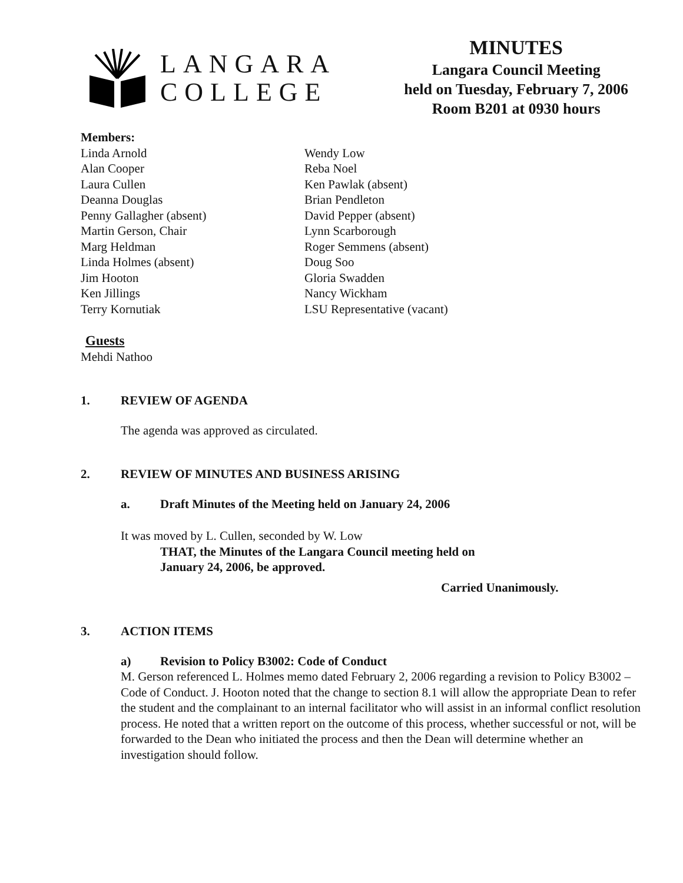LANGARA
COLLEGE
MINUTES
Langara Council Meeting
held on Tuesday, February 7, 2006
Room B201 at 0930 hours
Members:
Linda Arnold
Alan Cooper
Laura Cullen
Deanna Douglas
Penny Gallagher (absent)
Martin Gerson, Chair
Marg Heldman
Linda Holmes (absent)
Jim Hooton
Ken Jillings
Terry Kornutiak
Wendy Low
Reba Noel
Ken Pawlak (absent)
Brian Pendleton
David Pepper (absent)
Lynn Scarborough
Roger Semmens (absent)
Doug Soo
Gloria Swadden
Nancy Wickham
LSU Representative (vacant)
Guests
Mehdi Nathoo
1. REVIEW OF AGENDA
The agenda was approved as circulated.
2. REVIEW OF MINUTES AND BUSINESS ARISING
a. Draft Minutes of the Meeting held on January 24, 2006
It was moved by L. Cullen, seconded by W. Low
THAT, the Minutes of the Langara Council meeting held on
January 24, 2006, be approved.
Carried Unanimously.
3. ACTION ITEMS
a) Revision to Policy B3002: Code of Conduct
M. Gerson referenced L. Holmes memo dated February 2, 2006 regarding a revision to Policy B3002 – Code of Conduct. J. Hooton noted that the change to section 8.1 will allow the appropriate Dean to refer the student and the complainant to an internal facilitator who will assist in an informal conflict resolution process. He noted that a written report on the outcome of this process, whether successful or not, will be forwarded to the Dean who initiated the process and then the Dean will determine whether an investigation should follow.